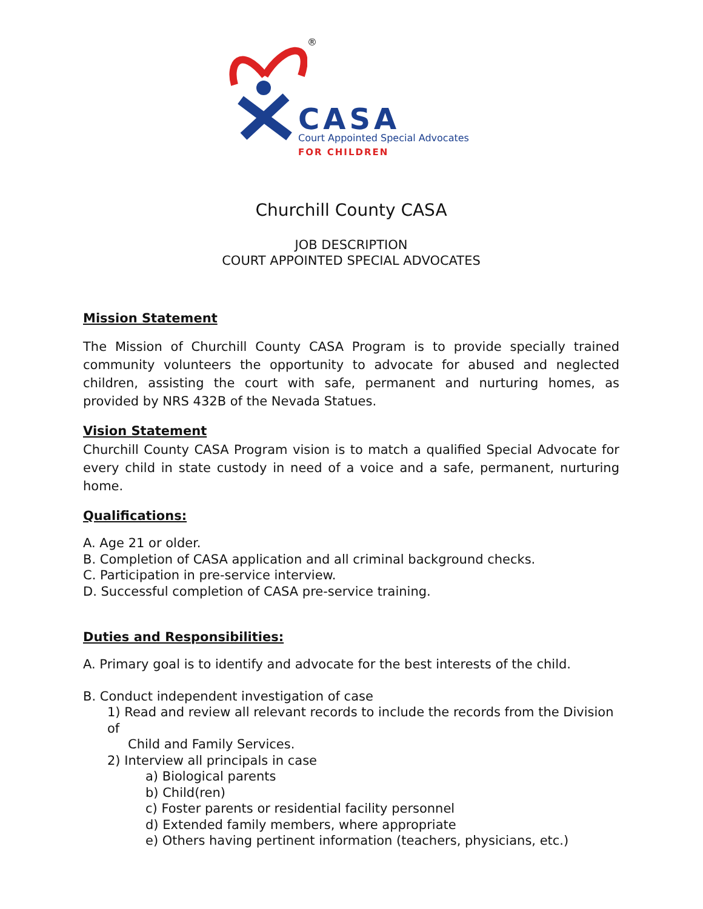®
CASA
Court Appointed Special Advocates
FOR CHILDREN
Churchill County CASA
JOB DESCRIPTION
COURT APPOINTED SPECIAL ADVOCATES
Mission Statement
The Mission of Churchill County CASA Program is to provide specially trained community volunteers the opportunity to advocate for abused and neglected children, assisting the court with safe, permanent and nurturing homes, as provided by NRS 432B of the Nevada Statues.
Vision Statement
Churchill County CASA Program vision is to match a qualified Special Advocate for every child in state custody in need of a voice and a safe, permanent, nurturing home.
Qualifications:
A. Age 21 or older.
B. Completion of CASA application and all criminal background checks.
C. Participation in pre-service interview.
D. Successful completion of CASA pre-service training.
Duties and Responsibilities:
A. Primary goal is to identify and advocate for the best interests of the child.
B. Conduct independent investigation of case
1) Read and review all relevant records to include the records from the Division of
Child and Family Services.
2) Interview all principals in case
a) Biological parents
b) Child(ren)
c) Foster parents or residential facility personnel
d) Extended family members, where appropriate
e) Others having pertinent information (teachers, physicians, etc.)